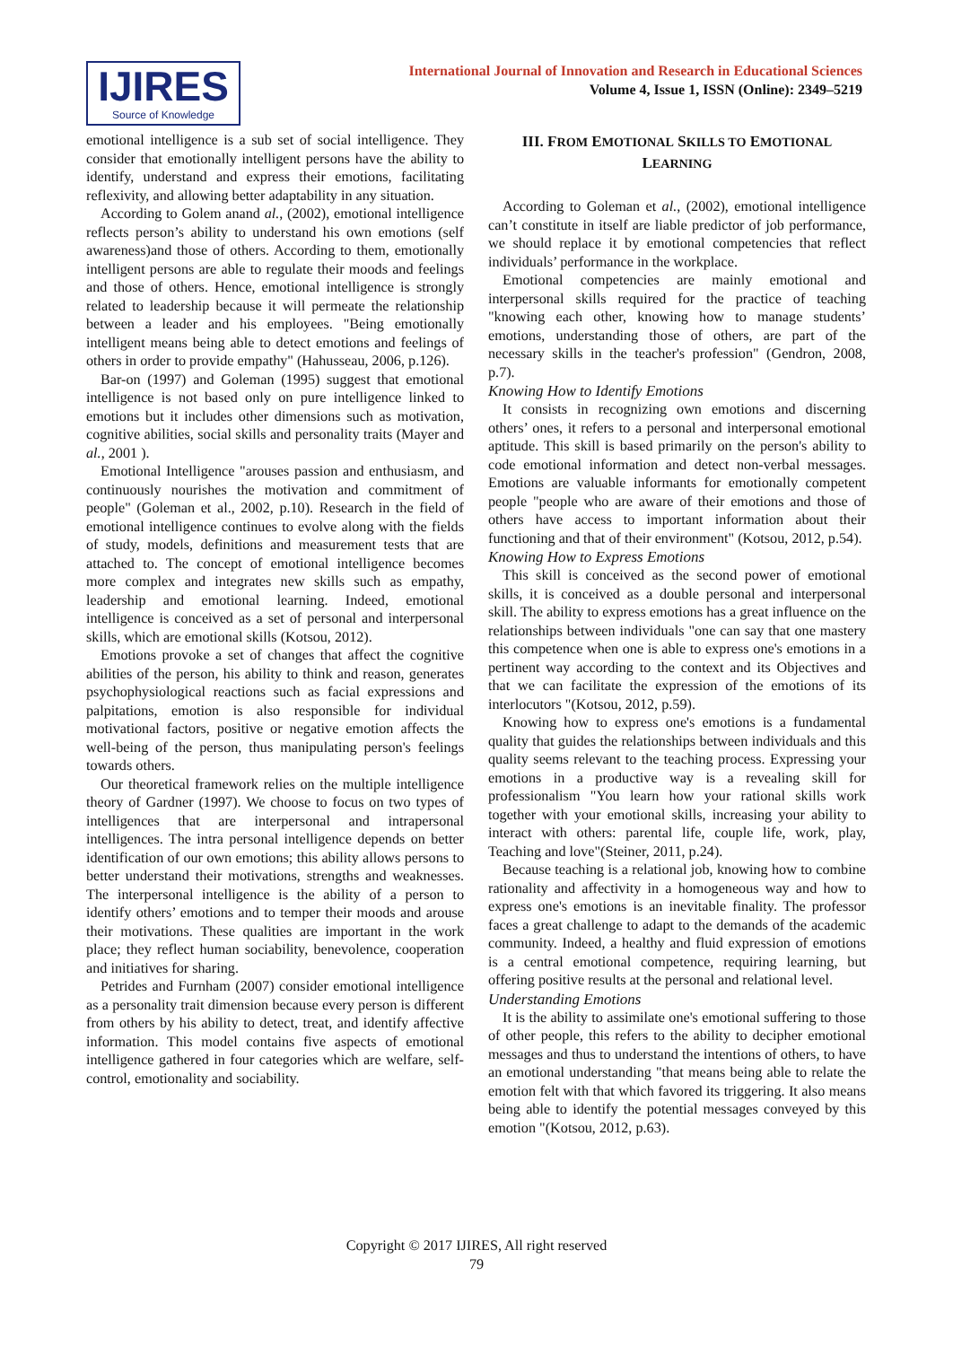IJIRES
Source of Knowledge
International Journal of Innovation and Research in Educational Sciences
Volume 4, Issue 1, ISSN (Online): 2349–5219
emotional intelligence is a sub set of social intelligence. They consider that emotionally intelligent persons have the ability to identify, understand and express their emotions, facilitating reflexivity, and allowing better adaptability in any situation.
According to Golem anand al., (2002), emotional intelligence reflects person’s ability to understand his own emotions (self awareness)and those of others. According to them, emotionally intelligent persons are able to regulate their moods and feelings and those of others. Hence, emotional intelligence is strongly related to leadership because it will permeate the relationship between a leader and his employees. "Being emotionally intelligent means being able to detect emotions and feelings of others in order to provide empathy" (Hahusseau, 2006, p.126).
Bar-on (1997) and Goleman (1995) suggest that emotional intelligence is not based only on pure intelligence linked to emotions but it includes other dimensions such as motivation, cognitive abilities, social skills and personality traits (Mayer and al., 2001 ).
Emotional Intelligence "arouses passion and enthusiasm, and continuously nourishes the motivation and commitment of people" (Goleman et al., 2002, p.10). Research in the field of emotional intelligence continues to evolve along with the fields of study, models, definitions and measurement tests that are attached to. The concept of emotional intelligence becomes more complex and integrates new skills such as empathy, leadership and emotional learning. Indeed, emotional intelligence is conceived as a set of personal and interpersonal skills, which are emotional skills (Kotsou, 2012).
Emotions provoke a set of changes that affect the cognitive abilities of the person, his ability to think and reason, generates psychophysiological reactions such as facial expressions and palpitations, emotion is also responsible for individual motivational factors, positive or negative emotion affects the well-being of the person, thus manipulating person's feelings towards others.
Our theoretical framework relies on the multiple intelligence theory of Gardner (1997). We choose to focus on two types of intelligences that are interpersonal and intrapersonal intelligences. The intra personal intelligence depends on better identification of our own emotions; this ability allows persons to better understand their motivations, strengths and weaknesses. The interpersonal intelligence is the ability of a person to identify others’ emotions and to temper their moods and arouse their motivations. These qualities are important in the work place; they reflect human sociability, benevolence, cooperation and initiatives for sharing.
Petrides and Furnham (2007) consider emotional intelligence as a personality trait dimension because every person is different from others by his ability to detect, treat, and identify affective information. This model contains five aspects of emotional intelligence gathered in four categories which are welfare, self-control, emotionality and sociability.
III. FROM EMOTIONAL SKILLS TO EMOTIONAL LEARNING
According to Goleman et al., (2002), emotional intelligence can’t constitute in itself are liable predictor of job performance, we should replace it by emotional competencies that reflect individuals’ performance in the workplace.
Emotional competencies are mainly emotional and interpersonal skills required for the practice of teaching "knowing each other, knowing how to manage students’ emotions, understanding those of others, are part of the necessary skills in the teacher's profession" (Gendron, 2008, p.7).
Knowing How to Identify Emotions
It consists in recognizing own emotions and discerning others’ ones, it refers to a personal and interpersonal emotional aptitude. This skill is based primarily on the person's ability to code emotional information and detect non-verbal messages. Emotions are valuable informants for emotionally competent people "people who are aware of their emotions and those of others have access to important information about their functioning and that of their environment" (Kotsou, 2012, p.54).
Knowing How to Express Emotions
This skill is conceived as the second power of emotional skills, it is conceived as a double personal and interpersonal skill. The ability to express emotions has a great influence on the relationships between individuals "one can say that one mastery this competence when one is able to express one's emotions in a pertinent way according to the context and its Objectives and that we can facilitate the expression of the emotions of its interlocutors "(Kotsou, 2012, p.59).
Knowing how to express one's emotions is a fundamental quality that guides the relationships between individuals and this quality seems relevant to the teaching process. Expressing your emotions in a productive way is a revealing skill for professionalism "You learn how your rational skills work together with your emotional skills, increasing your ability to interact with others: parental life, couple life, work, play, Teaching and love"(Steiner, 2011, p.24).
Because teaching is a relational job, knowing how to combine rationality and affectivity in a homogeneous way and how to express one's emotions is an inevitable finality. The professor faces a great challenge to adapt to the demands of the academic community. Indeed, a healthy and fluid expression of emotions is a central emotional competence, requiring learning, but offering positive results at the personal and relational level.
Understanding Emotions
It is the ability to assimilate one's emotional suffering to those of other people, this refers to the ability to decipher emotional messages and thus to understand the intentions of others, to have an emotional understanding "that means being able to relate the emotion felt with that which favored its triggering. It also means being able to identify the potential messages conveyed by this emotion "(Kotsou, 2012, p.63).
Copyright © 2017 IJIRES, All right reserved
79